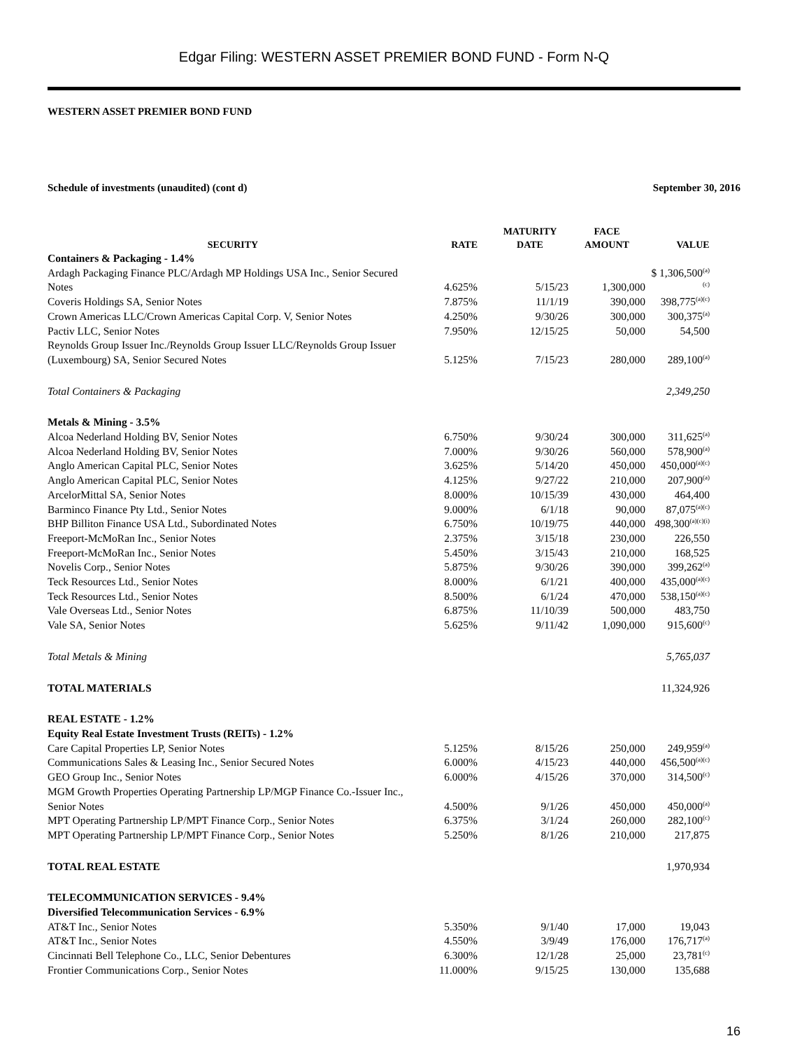Edgar Filing: WESTERN ASSET PREMIER BOND FUND - Form N-Q
WESTERN ASSET PREMIER BOND FUND
Schedule of investments (unaudited) (cont d) September 30, 2016
| SECURITY | RATE | MATURITY DATE | FACE AMOUNT | VALUE |
| --- | --- | --- | --- | --- |
| Containers & Packaging - 1.4% | | | | |
| Ardagh Packaging Finance PLC/Ardagh MP Holdings USA Inc., Senior Secured Notes | 4.625% | 5/15/23 | 1,300,000 | $ 1,306,500<sup>(a)(c)</sup> |
| Coveris Holdings SA, Senior Notes | 7.875% | 11/1/19 | 390,000 | 398,775<sup>(a)(c)</sup> |
| Crown Americas LLC/Crown Americas Capital Corp. V, Senior Notes | 4.250% | 9/30/26 | 300,000 | 300,375<sup>(a)</sup> |
| Pactiv LLC, Senior Notes | 7.950% | 12/15/25 | 50,000 | 54,500 |
| Reynolds Group Issuer Inc./Reynolds Group Issuer LLC/Reynolds Group Issuer (Luxembourg) SA, Senior Secured Notes | 5.125% | 7/15/23 | 280,000 | 289,100<sup>(a)</sup> |
| Total Containers & Packaging | | | | 2,349,250 |
| Metals & Mining - 3.5% | | | | |
| Alcoa Nederland Holding BV, Senior Notes | 6.750% | 9/30/24 | 300,000 | 311,625<sup>(a)</sup> |
| Alcoa Nederland Holding BV, Senior Notes | 7.000% | 9/30/26 | 560,000 | 578,900<sup>(a)</sup> |
| Anglo American Capital PLC, Senior Notes | 3.625% | 5/14/20 | 450,000 | 450,000<sup>(a)(c)</sup> |
| Anglo American Capital PLC, Senior Notes | 4.125% | 9/27/22 | 210,000 | 207,900<sup>(a)</sup> |
| ArcelorMittal SA, Senior Notes | 8.000% | 10/15/39 | 430,000 | 464,400 |
| Barminco Finance Pty Ltd., Senior Notes | 9.000% | 6/1/18 | 90,000 | 87,075<sup>(a)(c)</sup> |
| BHP Billiton Finance USA Ltd., Subordinated Notes | 6.750% | 10/19/75 | 440,000 | 498,300<sup>(a)(c)(i)</sup> |
| Freeport-McMoRan Inc., Senior Notes | 2.375% | 3/15/18 | 230,000 | 226,550 |
| Freeport-McMoRan Inc., Senior Notes | 5.450% | 3/15/43 | 210,000 | 168,525 |
| Novelis Corp., Senior Notes | 5.875% | 9/30/26 | 390,000 | 399,262<sup>(a)</sup> |
| Teck Resources Ltd., Senior Notes | 8.000% | 6/1/21 | 400,000 | 435,000<sup>(a)(c)</sup> |
| Teck Resources Ltd., Senior Notes | 8.500% | 6/1/24 | 470,000 | 538,150<sup>(a)(c)</sup> |
| Vale Overseas Ltd., Senior Notes | 6.875% | 11/10/39 | 500,000 | 483,750 |
| Vale SA, Senior Notes | 5.625% | 9/11/42 | 1,090,000 | 915,600<sup>(c)</sup> |
| Total Metals & Mining | | | | 5,765,037 |
| TOTAL MATERIALS | | | | 11,324,926 |
| REAL ESTATE - 1.2% | | | | |
| Equity Real Estate Investment Trusts (REITs) - 1.2% | | | | |
| Care Capital Properties LP, Senior Notes | 5.125% | 8/15/26 | 250,000 | 249,959<sup>(a)</sup> |
| Communications Sales & Leasing Inc., Senior Secured Notes | 6.000% | 4/15/23 | 440,000 | 456,500<sup>(a)(c)</sup> |
| GEO Group Inc., Senior Notes | 6.000% | 4/15/26 | 370,000 | 314,500<sup>(c)</sup> |
| MGM Growth Properties Operating Partnership LP/MGP Finance Co.-Issuer Inc., Senior Notes | 4.500% | 9/1/26 | 450,000 | 450,000<sup>(a)</sup> |
| MPT Operating Partnership LP/MPT Finance Corp., Senior Notes | 6.375% | 3/1/24 | 260,000 | 282,100<sup>(c)</sup> |
| MPT Operating Partnership LP/MPT Finance Corp., Senior Notes | 5.250% | 8/1/26 | 210,000 | 217,875 |
| TOTAL REAL ESTATE | | | | 1,970,934 |
| TELECOMMUNICATION SERVICES - 9.4% | | | | |
| Diversified Telecommunication Services - 6.9% | | | | |
| AT&T Inc., Senior Notes | 5.350% | 9/1/40 | 17,000 | 19,043 |
| AT&T Inc., Senior Notes | 4.550% | 3/9/49 | 176,000 | 176,717<sup>(a)</sup> |
| Cincinnati Bell Telephone Co., LLC, Senior Debentures | 6.300% | 12/1/28 | 25,000 | 23,781<sup>(c)</sup> |
| Frontier Communications Corp., Senior Notes | 11.000% | 9/15/25 | 130,000 | 135,688 |
16